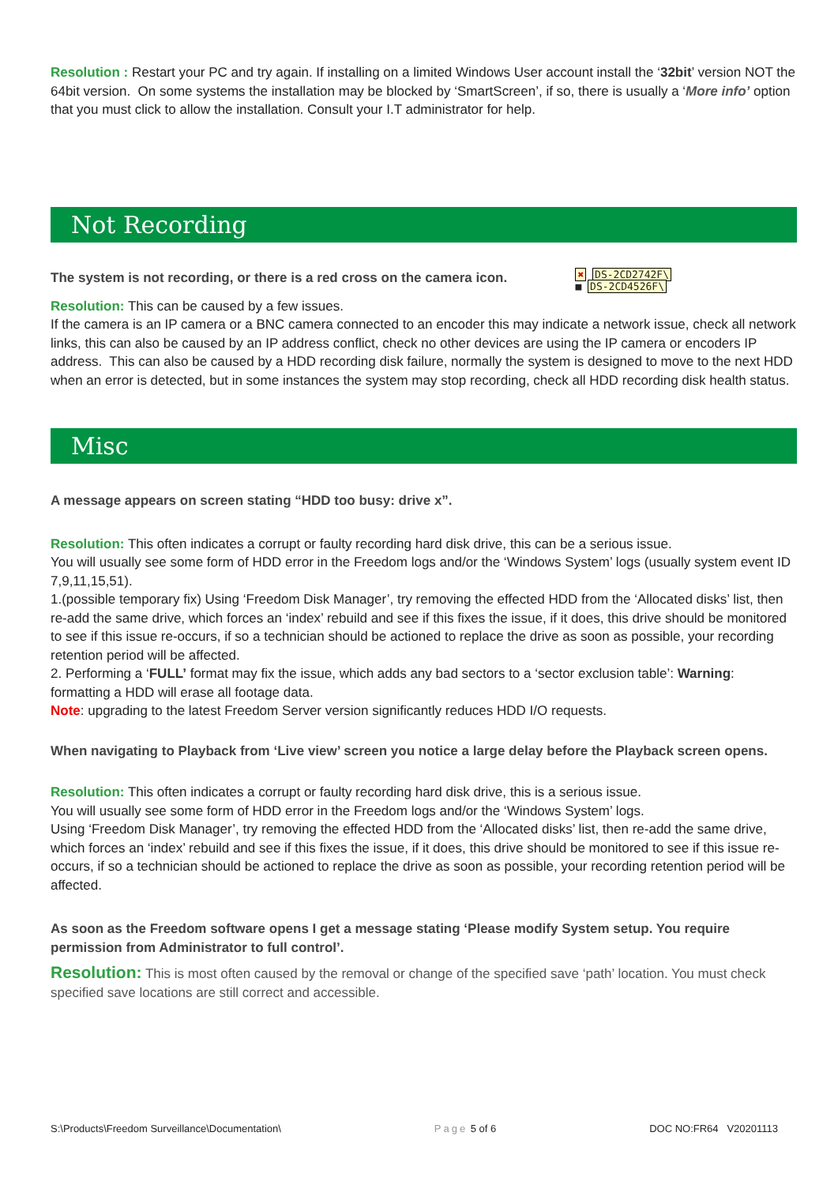Resolution : Restart your PC and try again. If installing on a limited Windows User account install the ‘32bit’ version NOT the 64bit version. On some systems the installation may be blocked by ‘SmartScreen’, if so, there is usually a ‘More info’ option that you must click to allow the installation. Consult your I.T administrator for help.
Not Recording
The system is not recording, or there is a red cross on the camera icon.
✖ DS-2CD2742F\
■ DS-2CD4526F\
Resolution: This can be caused by a few issues.
If the camera is an IP camera or a BNC camera connected to an encoder this may indicate a network issue, check all network links, this can also be caused by an IP address conflict, check no other devices are using the IP camera or encoders IP address. This can also be caused by a HDD recording disk failure, normally the system is designed to move to the next HDD when an error is detected, but in some instances the system may stop recording, check all HDD recording disk health status.
Misc
A message appears on screen stating “HDD too busy: drive x”.
Resolution: This often indicates a corrupt or faulty recording hard disk drive, this can be a serious issue.
You will usually see some form of HDD error in the Freedom logs and/or the ‘Windows System’ logs (usually system event ID 7,9,11,15,51).
1.(possible temporary fix) Using ‘Freedom Disk Manager’, try removing the effected HDD from the ‘Allocated disks’ list, then re-add the same drive, which forces an ‘index’ rebuild and see if this fixes the issue, if it does, this drive should be monitored to see if this issue re-occurs, if so a technician should be actioned to replace the drive as soon as possible, your recording retention period will be affected.
2. Performing a ‘FULL’ format may fix the issue, which adds any bad sectors to a ‘sector exclusion table’: Warning: formatting a HDD will erase all footage data.
Note: upgrading to the latest Freedom Server version significantly reduces HDD I/O requests.
When navigating to Playback from ‘Live view’ screen you notice a large delay before the Playback screen opens.
Resolution: This often indicates a corrupt or faulty recording hard disk drive, this is a serious issue.
You will usually see some form of HDD error in the Freedom logs and/or the ‘Windows System’ logs.
Using ‘Freedom Disk Manager’, try removing the effected HDD from the ‘Allocated disks’ list, then re-add the same drive, which forces an ‘index’ rebuild and see if this fixes the issue, if it does, this drive should be monitored to see if this issue re-occurs, if so a technician should be actioned to replace the drive as soon as possible, your recording retention period will be affected.
As soon as the Freedom software opens I get a message stating ‘Please modify System setup. You require permission from Administrator to full control’.
Resolution: This is most often caused by the removal or change of the specified save ‘path’ location. You must check specified save locations are still correct and accessible.
S:\Products\Freedom Surveillance\Documentation\ Page 5 of 6 DOC NO:FR64 V20201113